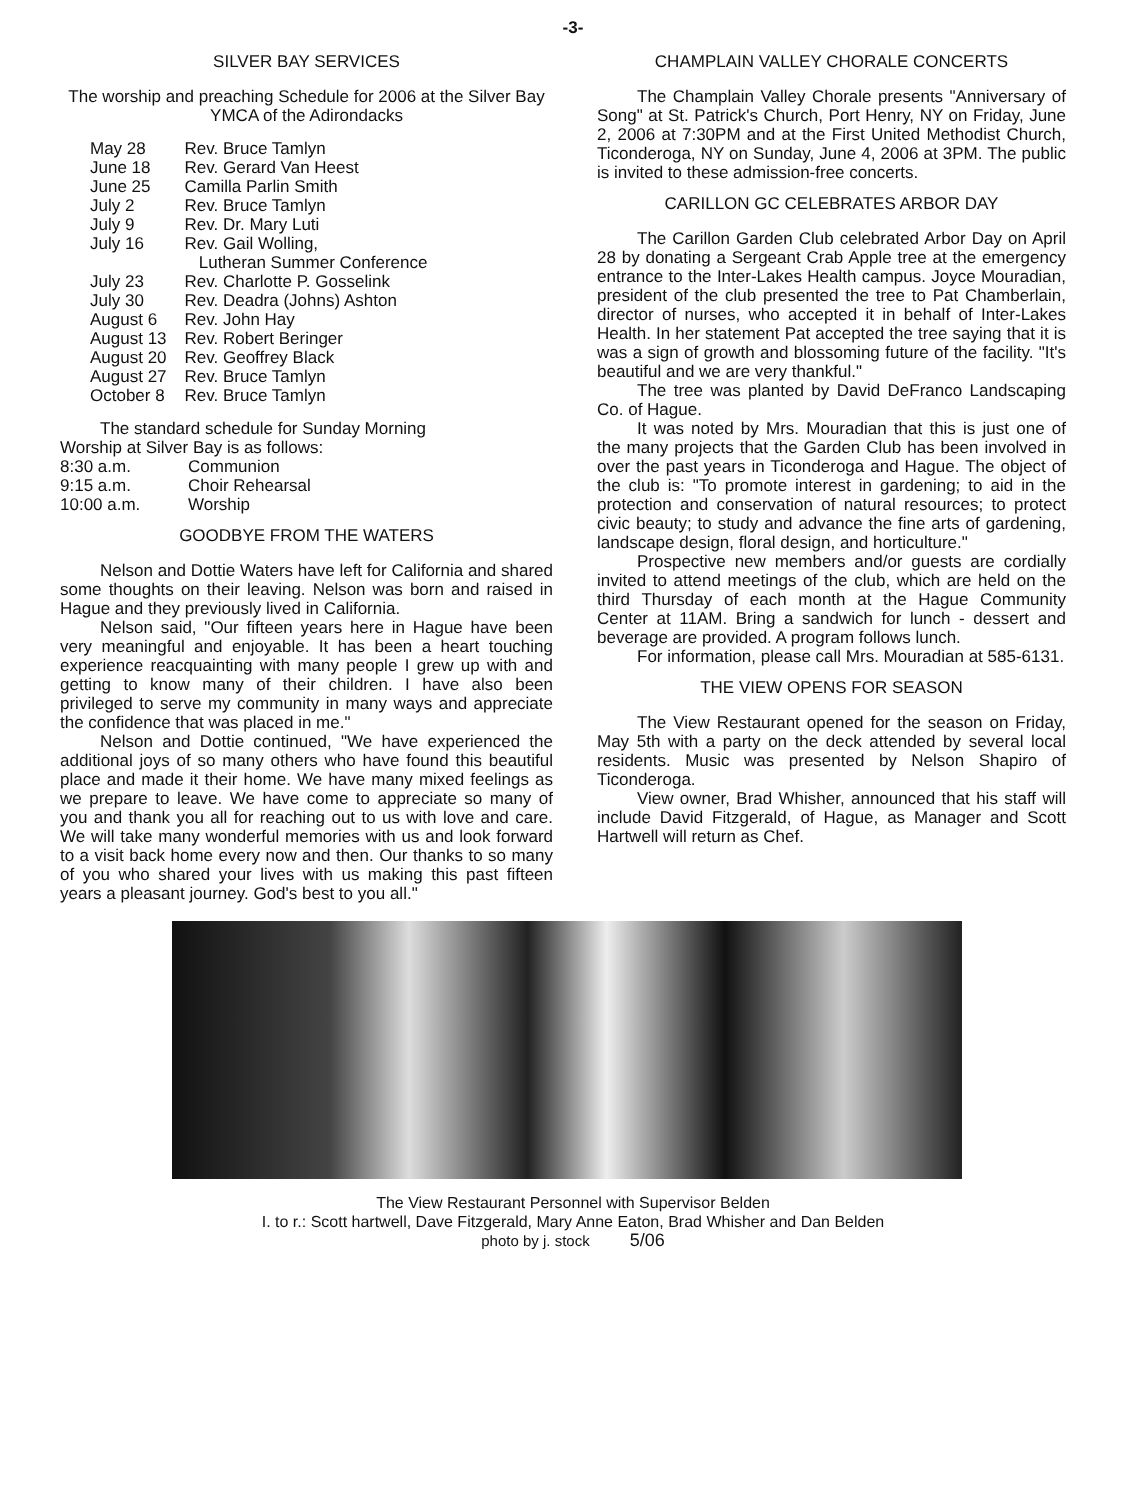-3-
SILVER BAY SERVICES
The worship and preaching Schedule for 2006 at the Silver Bay YMCA of the Adirondacks
| May 28 | Rev. Bruce Tamlyn |
| June 18 | Rev. Gerard Van Heest |
| June 25 | Camilla Parlin Smith |
| July 2 | Rev. Bruce Tamlyn |
| July 9 | Rev. Dr. Mary Luti |
| July 16 | Rev. Gail Wolling, Lutheran Summer Conference |
| July 23 | Rev. Charlotte P. Gosselink |
| July 30 | Rev. Deadra (Johns) Ashton |
| August 6 | Rev. John Hay |
| August 13 | Rev. Robert Beringer |
| August 20 | Rev. Geoffrey Black |
| August 27 | Rev. Bruce Tamlyn |
| October 8 | Rev. Bruce Tamlyn |
The standard schedule for Sunday Morning
Worship at Silver Bay is as follows:
| 8:30 a.m. | Communion |
| 9:15 a.m. | Choir Rehearsal |
| 10:00 a.m. | Worship |
GOODBYE FROM THE WATERS
Nelson and Dottie Waters have left for California and shared some thoughts on their leaving. Nelson was born and raised in Hague and they previously lived in California.
Nelson said, "Our fifteen years here in Hague have been very meaningful and enjoyable. It has been a heart touching experience reacquainting with many people I grew up with and getting to know many of their children. I have also been privileged to serve my community in many ways and appreciate the confidence that was placed in me."
Nelson and Dottie continued, "We have experienced the additional joys of so many others who have found this beautiful place and made it their home. We have many mixed feelings as we prepare to leave. We have come to appreciate so many of you and thank you all for reaching out to us with love and care. We will take many wonderful memories with us and look forward to a visit back home every now and then. Our thanks to so many of you who shared your lives with us making this past fifteen years a pleasant journey. God's best to you all."
CHAMPLAIN VALLEY CHORALE CONCERTS
The Champlain Valley Chorale presents "Anniversary of Song" at St. Patrick's Church, Port Henry, NY on Friday, June 2, 2006 at 7:30PM and at the First United Methodist Church, Ticonderoga, NY on Sunday, June 4, 2006 at 3PM. The public is invited to these admission-free concerts.
CARILLON GC CELEBRATES ARBOR DAY
The Carillon Garden Club celebrated Arbor Day on April 28 by donating a Sergeant Crab Apple tree at the emergency entrance to the Inter-Lakes Health campus. Joyce Mouradian, president of the club presented the tree to Pat Chamberlain, director of nurses, who accepted it in behalf of Inter-Lakes Health. In her statement Pat accepted the tree saying that it is was a sign of growth and blossoming future of the facility. "It's beautiful and we are very thankful."
The tree was planted by David DeFranco Landscaping Co. of Hague.
It was noted by Mrs. Mouradian that this is just one of the many projects that the Garden Club has been involved in over the past years in Ticonderoga and Hague. The object of the club is: "To promote interest in gardening; to aid in the protection and conservation of natural resources; to protect civic beauty; to study and advance the fine arts of gardening, landscape design, floral design, and horticulture."
Prospective new members and/or guests are cordially invited to attend meetings of the club, which are held on the third Thursday of each month at the Hague Community Center at 11AM. Bring a sandwich for lunch - dessert and beverage are provided. A program follows lunch.
For information, please call Mrs. Mouradian at 585-6131.
THE VIEW OPENS FOR SEASON
The View Restaurant opened for the season on Friday, May 5th with a party on the deck attended by several local residents. Music was presented by Nelson Shapiro of Ticonderoga.
View owner, Brad Whisher, announced that his staff will include David Fitzgerald, of Hague, as Manager and Scott Hartwell will return as Chef.
The View Restaurant Personnel with Supervisor Belden
I. to r.: Scott hartwell, Dave Fitzgerald, Mary Anne Eaton, Brad Whisher and Dan Belden
photo by j. stock 5/06